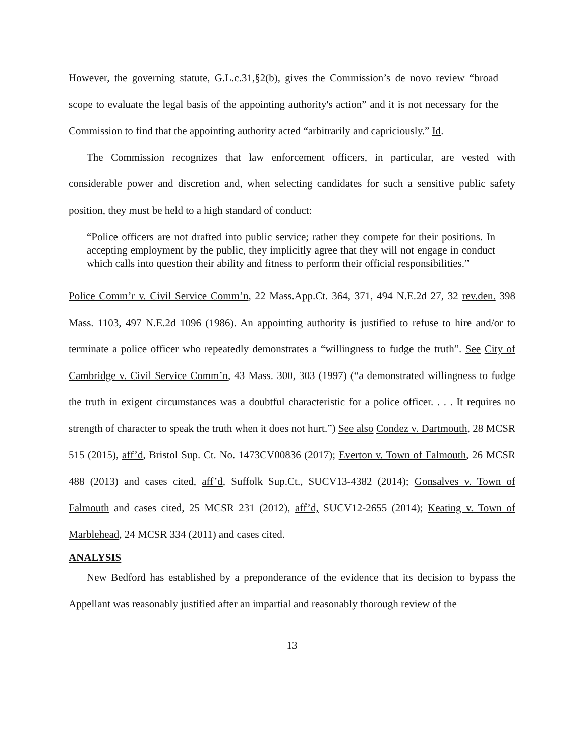However, the governing statute, G.L.c.31,§2(b), gives the Commission’s de novo review “broad scope to evaluate the legal basis of the appointing authority's action” and it is not necessary for the Commission to find that the appointing authority acted “arbitrarily and capriciously.” Id.
The Commission recognizes that law enforcement officers, in particular, are vested with considerable power and discretion and, when selecting candidates for such a sensitive public safety position, they must be held to a high standard of conduct:
“Police officers are not drafted into public service; rather they compete for their positions. In accepting employment by the public, they implicitly agree that they will not engage in conduct which calls into question their ability and fitness to perform their official responsibilities.”
Police Comm’r v. Civil Service Comm’n, 22 Mass.App.Ct. 364, 371, 494 N.E.2d 27, 32 rev.den. 398 Mass. 1103, 497 N.E.2d 1096 (1986). An appointing authority is justified to refuse to hire and/or to terminate a police officer who repeatedly demonstrates a “willingness to fudge the truth”. See City of Cambridge v. Civil Service Comm’n, 43 Mass. 300, 303 (1997) (“a demonstrated willingness to fudge the truth in exigent circumstances was a doubtful characteristic for a police officer. . . . It requires no strength of character to speak the truth when it does not hurt.”) See also Condez v. Dartmouth, 28 MCSR 515 (2015), aff’d, Bristol Sup. Ct. No. 1473CV00836 (2017); Everton v. Town of Falmouth, 26 MCSR 488 (2013) and cases cited, aff’d, Suffolk Sup.Ct., SUCV13-4382 (2014); Gonsalves v. Town of Falmouth and cases cited, 25 MCSR 231 (2012), aff’d, SUCV12-2655 (2014); Keating v. Town of Marblehead, 24 MCSR 334 (2011) and cases cited.
ANALYSIS
New Bedford has established by a preponderance of the evidence that its decision to bypass the Appellant was reasonably justified after an impartial and reasonably thorough review of the
13